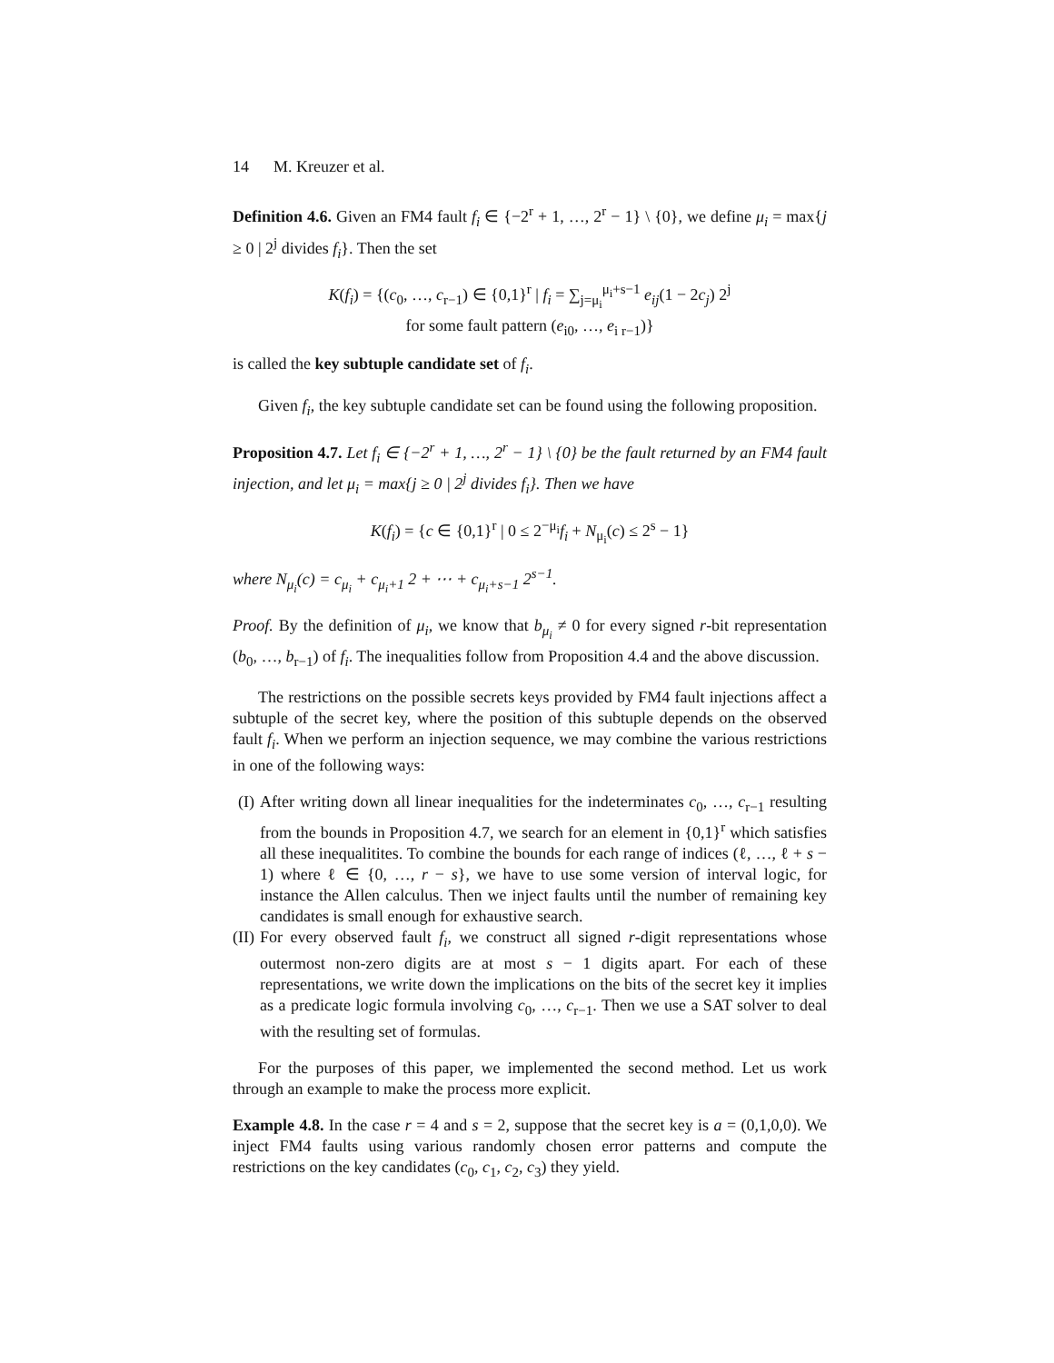14 M. Kreuzer et al.
Definition 4.6. Given an FM4 fault f<sub>i</sub> ∈ {−2<sup>r</sup> + 1, …, 2<sup>r</sup> − 1} \ {0}, we define μ<sub>i</sub> = max{j ≥ 0 | 2<sup>j</sup> divides f<sub>i</sub>}. Then the set
K(f<sub>i</sub>) = {(c<sub>0</sub>, …, c<sub>r−1</sub>) ∈ {0,1}<sup>r</sup> | f<sub>i</sub> = ∑<sub>j=μ<sub>i</sub></sub><sup>μ<sub>i</sub>+s−1</sup> e<sub>ij</sub>(1 − 2c<sub>j</sub>) 2<sup>j</sup>
for some fault pattern (e<sub>i0</sub>, …, e<sub>i r−1</sub>)}
is called the key subtuple candidate set of f<sub>i</sub>.
Given f<sub>i</sub>, the key subtuple candidate set can be found using the following proposition.
Proposition 4.7. Let f<sub>i</sub> ∈ {−2<sup>r</sup> + 1, …, 2<sup>r</sup> − 1} \ {0} be the fault returned by an FM4 fault injection, and let μ<sub>i</sub> = max{j ≥ 0 | 2<sup>j</sup> divides f<sub>i</sub>}. Then we have
K(f<sub>i</sub>) = {c ∈ {0,1}<sup>r</sup> | 0 ≤ 2<sup>−μ<sub>i</sub></sup>f<sub>i</sub> + N<sub>μ<sub>i</sub></sub>(c) ≤ 2<sup>s</sup> − 1}
where N<sub>μ<sub>i</sub></sub>(c) = c<sub>μ<sub>i</sub></sub> + c<sub>μ<sub>i</sub>+1</sub> 2 + ⋯ + c<sub>μ<sub>i</sub>+s−1</sub> 2<sup>s−1</sup>.
Proof. By the definition of μ<sub>i</sub>, we know that b<sub>μ<sub>i</sub></sub> ≠ 0 for every signed r-bit representation (b<sub>0</sub>, …, b<sub>r−1</sub>) of f<sub>i</sub>. The inequalities follow from Proposition 4.4 and the above discussion.
The restrictions on the possible secrets keys provided by FM4 fault injections affect a subtuple of the secret key, where the position of this subtuple depends on the observed fault f<sub>i</sub>. When we perform an injection sequence, we may combine the various restrictions in one of the following ways:
(I) After writing down all linear inequalities for the indeterminates c<sub>0</sub>, …, c<sub>r−1</sub> resulting from the bounds in Proposition 4.7, we search for an element in {0,1}<sup>r</sup> which satisfies all these inequalitites. To combine the bounds for each range of indices (ℓ, …, ℓ + s − 1) where ℓ ∈ {0, …, r − s}, we have to use some version of interval logic, for instance the Allen calculus. Then we inject faults until the number of remaining key candidates is small enough for exhaustive search.
(II) For every observed fault f<sub>i</sub>, we construct all signed r-digit representations whose outermost non-zero digits are at most s − 1 digits apart. For each of these representations, we write down the implications on the bits of the secret key it implies as a predicate logic formula involving c<sub>0</sub>, …, c<sub>r−1</sub>. Then we use a SAT solver to deal with the resulting set of formulas.
For the purposes of this paper, we implemented the second method. Let us work through an example to make the process more explicit.
Example 4.8. In the case r = 4 and s = 2, suppose that the secret key is a = (0,1,0,0). We inject FM4 faults using various randomly chosen error patterns and compute the restrictions on the key candidates (c<sub>0</sub>, c<sub>1</sub>, c<sub>2</sub>, c<sub>3</sub>) they yield.